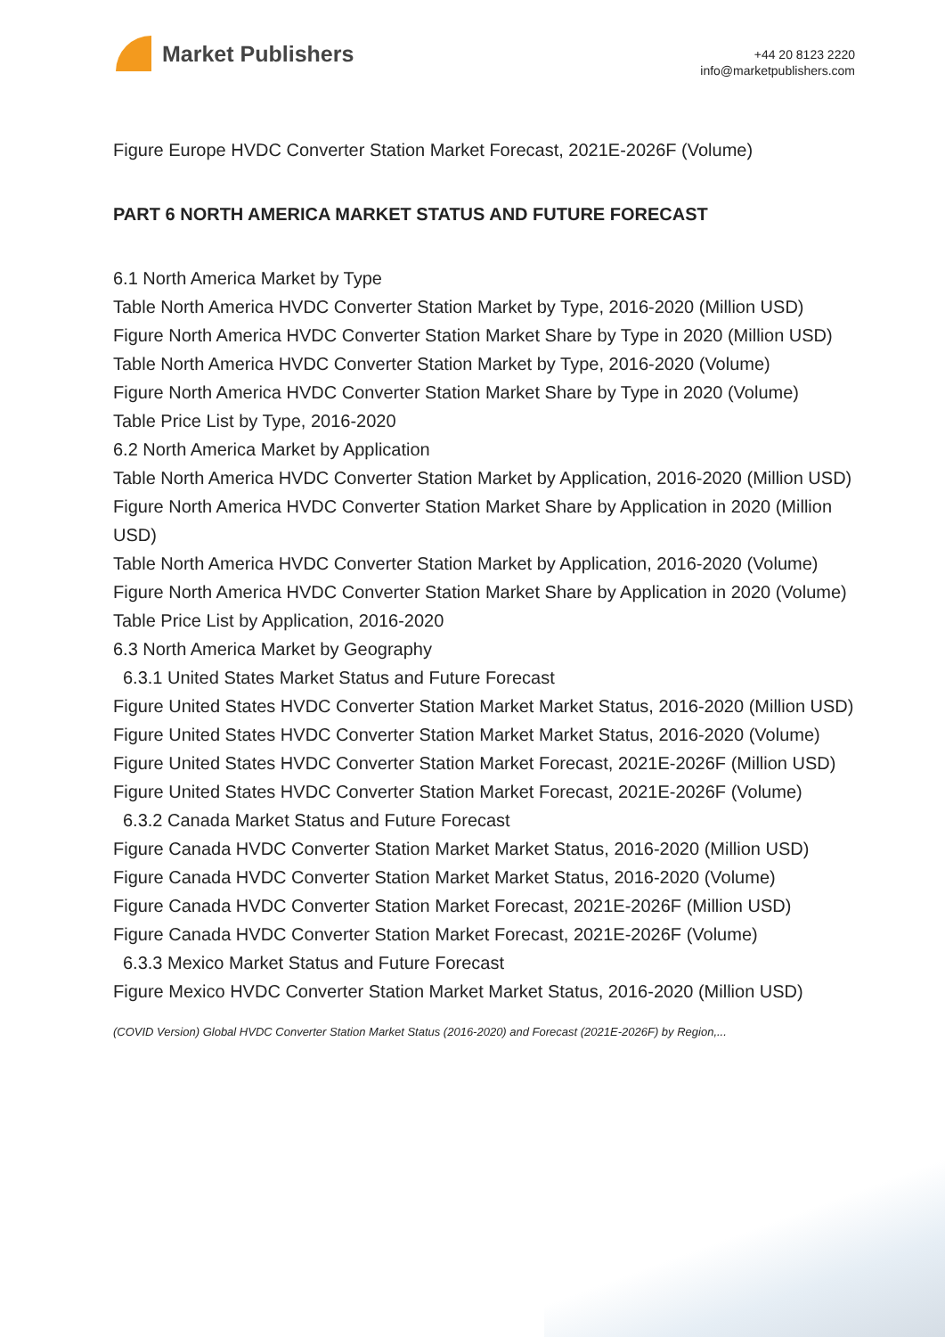Market Publishers
+44 20 8123 2220
info@marketpublishers.com
Figure Europe HVDC Converter Station Market Forecast, 2021E-2026F (Volume)
PART 6 NORTH AMERICA MARKET STATUS AND FUTURE FORECAST
6.1 North America Market by Type
Table North America HVDC Converter Station Market by Type, 2016-2020 (Million USD)
Figure North America HVDC Converter Station Market Share by Type in 2020 (Million USD)
Table North America HVDC Converter Station Market by Type, 2016-2020 (Volume)
Figure North America HVDC Converter Station Market Share by Type in 2020 (Volume)
Table Price List by Type, 2016-2020
6.2 North America Market by Application
Table North America HVDC Converter Station Market by Application, 2016-2020 (Million USD)
Figure North America HVDC Converter Station Market Share by Application in 2020 (Million USD)
Table North America HVDC Converter Station Market by Application, 2016-2020 (Volume)
Figure North America HVDC Converter Station Market Share by Application in 2020 (Volume)
Table Price List by Application, 2016-2020
6.3 North America Market by Geography
6.3.1 United States Market Status and Future Forecast
Figure United States HVDC Converter Station Market Market Status, 2016-2020 (Million USD)
Figure United States HVDC Converter Station Market Market Status, 2016-2020 (Volume)
Figure United States HVDC Converter Station Market Forecast, 2021E-2026F (Million USD)
Figure United States HVDC Converter Station Market Forecast, 2021E-2026F (Volume)
6.3.2 Canada Market Status and Future Forecast
Figure Canada HVDC Converter Station Market Market Status, 2016-2020 (Million USD)
Figure Canada HVDC Converter Station Market Market Status, 2016-2020 (Volume)
Figure Canada HVDC Converter Station Market Forecast, 2021E-2026F (Million USD)
Figure Canada HVDC Converter Station Market Forecast, 2021E-2026F (Volume)
6.3.3 Mexico Market Status and Future Forecast
Figure Mexico HVDC Converter Station Market Market Status, 2016-2020 (Million USD)
(COVID Version) Global HVDC Converter Station Market Status (2016-2020) and Forecast (2021E-2026F) by Region,...